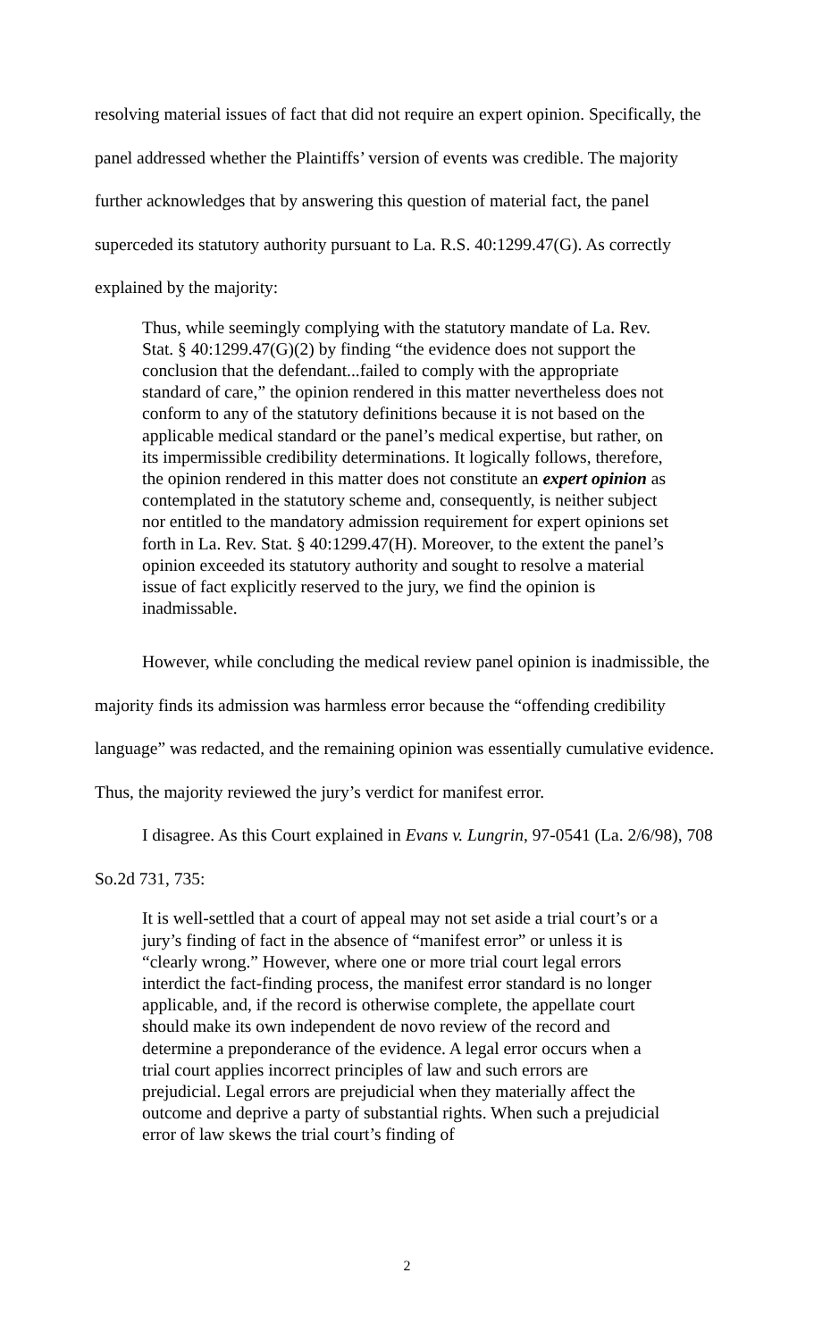resolving material issues of fact that did not require an expert opinion. Specifically, the panel addressed whether the Plaintiffs’ version of events was credible. The majority further acknowledges that by answering this question of material fact, the panel superceded its statutory authority pursuant to La. R.S. 40:1299.47(G). As correctly explained by the majority:
Thus, while seemingly complying with the statutory mandate of La. Rev. Stat. § 40:1299.47(G)(2) by finding “the evidence does not support the conclusion that the defendant...failed to comply with the appropriate standard of care,” the opinion rendered in this matter nevertheless does not conform to any of the statutory definitions because it is not based on the applicable medical standard or the panel’s medical expertise, but rather, on its impermissible credibility determinations. It logically follows, therefore, the opinion rendered in this matter does not constitute an expert opinion as contemplated in the statutory scheme and, consequently, is neither subject nor entitled to the mandatory admission requirement for expert opinions set forth in La. Rev. Stat. § 40:1299.47(H). Moreover, to the extent the panel’s opinion exceeded its statutory authority and sought to resolve a material issue of fact explicitly reserved to the jury, we find the opinion is inadmissable.
However, while concluding the medical review panel opinion is inadmissible, the majority finds its admission was harmless error because the “offending credibility language” was redacted, and the remaining opinion was essentially cumulative evidence. Thus, the majority reviewed the jury’s verdict for manifest error.
I disagree. As this Court explained in Evans v. Lungrin, 97-0541 (La. 2/6/98), 708 So.2d 731, 735:
It is well-settled that a court of appeal may not set aside a trial court’s or a jury’s finding of fact in the absence of “manifest error” or unless it is “clearly wrong.” However, where one or more trial court legal errors interdict the fact-finding process, the manifest error standard is no longer applicable, and, if the record is otherwise complete, the appellate court should make its own independent de novo review of the record and determine a preponderance of the evidence. A legal error occurs when a trial court applies incorrect principles of law and such errors are prejudicial. Legal errors are prejudicial when they materially affect the outcome and deprive a party of substantial rights. When such a prejudicial error of law skews the trial court’s finding of
2